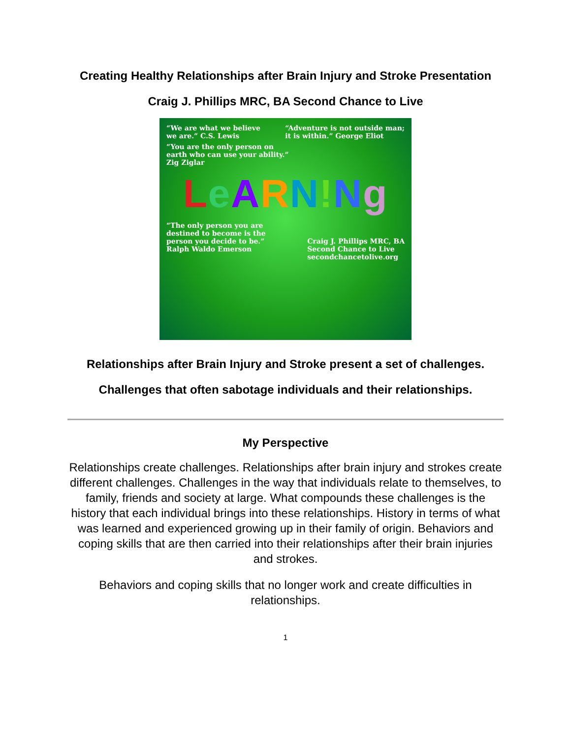Creating Healthy Relationships after Brain Injury and Stroke Presentation
Craig J. Phillips MRC, BA Second Chance to Live
“We are what we believe
we are.” C.S. Lewis
“Adventure is not outside man;
it is within.” George Eliot
“You are the only person on
earth who can use your ability.”
Zig Ziglar
LeARN!Ng
“The only person you are
destined to become is the
person you decide to be.”
Ralph Waldo Emerson
Craig J. Phillips MRC, BA
Second Chance to Live
secondchancetolive.org
Relationships after Brain Injury and Stroke present a set of challenges.
Challenges that often sabotage individuals and their relationships.
My Perspective
Relationships create challenges. Relationships after brain injury and strokes create different challenges. Challenges in the way that individuals relate to themselves, to family, friends and society at large. What compounds these challenges is the history that each individual brings into these relationships. History in terms of what was learned and experienced growing up in their family of origin. Behaviors and coping skills that are then carried into their relationships after their brain injuries and strokes.
Behaviors and coping skills that no longer work and create difficulties in relationships.
1